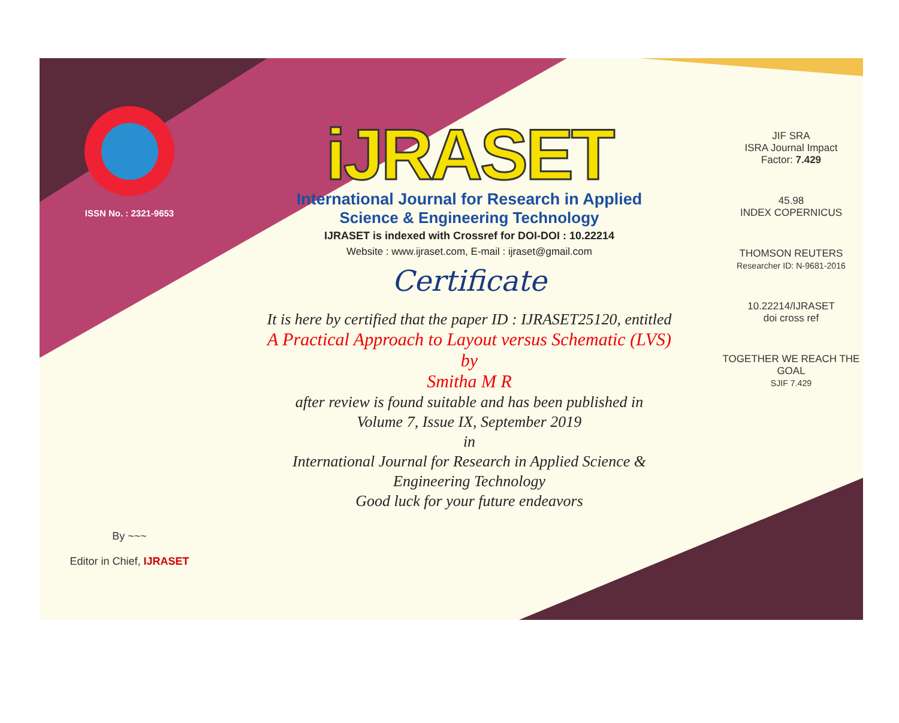ISSN No. : 2321-9653
By ~~~
Editor in Chief, IJRASET
iJRASET
International Journal for Research in Applied
Science & Engineering Technology
IJRASET is indexed with Crossref for DOI-DOI : 10.22214
Website : www.ijraset.com, E-mail : ijraset@gmail.com
Certificate
It is here by certified that the paper ID : IJRASET25120, entitled
A Practical Approach to Layout versus Schematic (LVS)
by
Smitha M R
after review is found suitable and has been published in
Volume 7, Issue IX, September 2019
in
International Journal for Research in Applied Science &
Engineering Technology
Good luck for your future endeavors
JIF SRA
ISRA Journal Impact
Factor: 7.429
45.98
INDEX COPERNICUS
THOMSON REUTERS
Researcher ID: N-9681-2016
10.22214/IJRASET
doi cross ref
TOGETHER WE REACH THE GOAL
SJIF 7.429